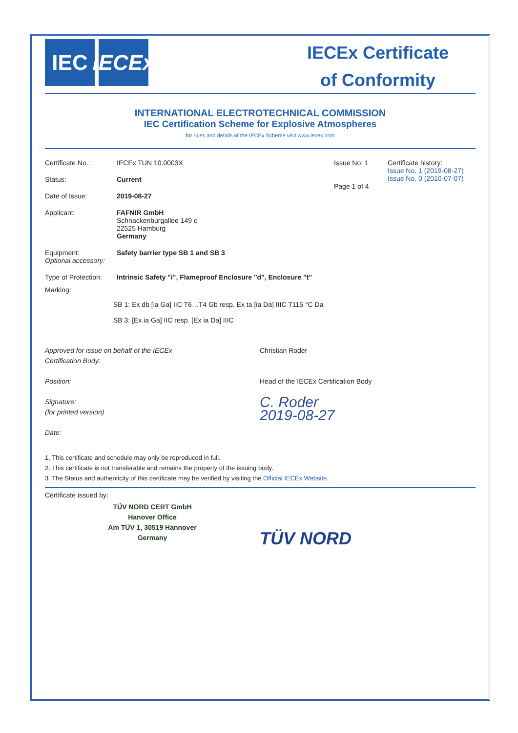IEC IECEx
IECEx Certificate
of Conformity
INTERNATIONAL ELECTROTECHNICAL COMMISSION
IEC Certification Scheme for Explosive Atmospheres
for rules and details of the IECEx Scheme visit www.iecex.com
Certificate No.: IECEx TUN 10.0003X
Status: Current
Date of Issue: 2019-08-27
Issue No: 1
Page 1 of 4
Certificate history:
Issue No. 1 (2019-08-27)
Issue No. 0 (2010-07-07)
Applicant: FAFNIR GmbH
Schnackenburgallee 149 c
22525 Hamburg
Germany
Equipment:
Optional accessory:
Safety barrier type SB 1 and SB 3
Type of Protection:
Intrinsic Safety "i", Flameproof Enclosure "d", Enclosure "t"
Marking:
SB 1: Ex db [ia Ga] IIC T6…T4 Gb resp. Ex ta [ia Da] IIIC T115 °C Da
SB 3: [Ex ia Ga] IIC resp. [Ex ia Da] IIIC
Approved for issue on behalf of the IECEx
Certification Body:
Position:
Signature:
(for printed version)
Date:
Christian Roder
Head of the IECEx Certification Body
C. Roder
2019-08-27
1. This certificate and schedule may only be reproduced in full.
2. This certificate is not transferable and remains the property of the issuing body.
3. The Status and authenticity of this certificate may be verified by visiting the Official IECEx Website.
Certificate issued by:
TÜV NORD CERT GmbH
Hanover Office
Am TÜV 1, 30519 Hannover
Germany
TÜV NORD